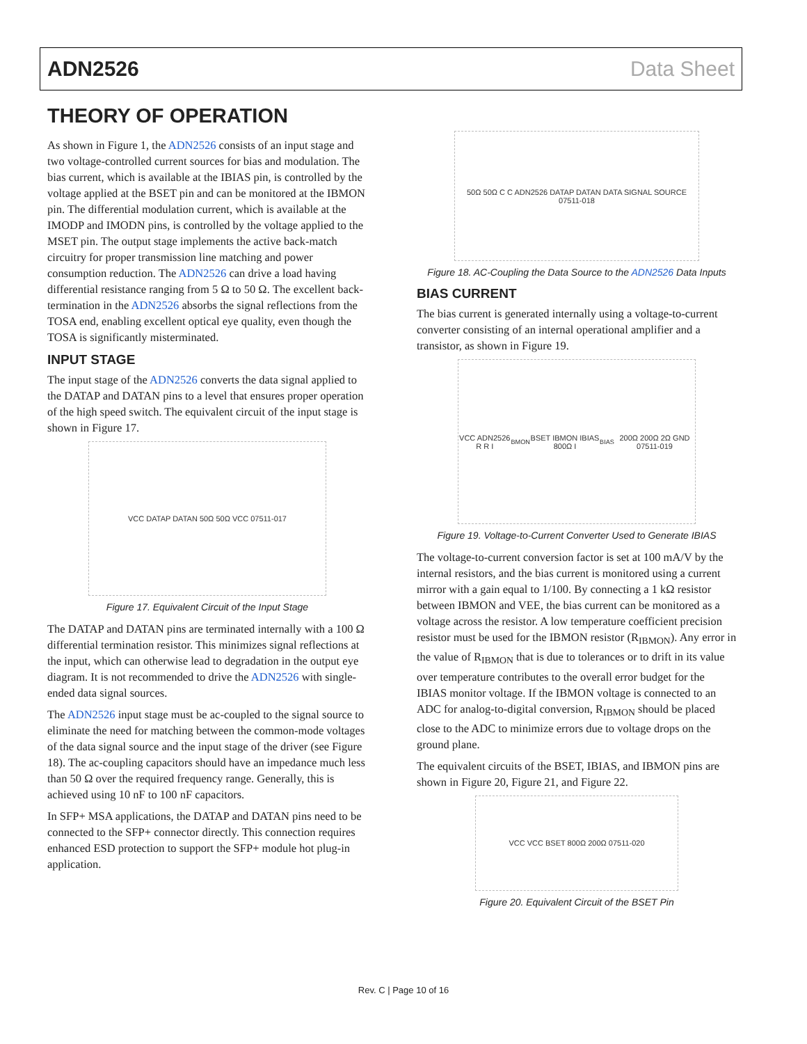ADN2526 Data Sheet
THEORY OF OPERATION
As shown in Figure 1, the ADN2526 consists of an input stage and two voltage-controlled current sources for bias and modulation. The bias current, which is available at the IBIAS pin, is controlled by the voltage applied at the BSET pin and can be monitored at the IBMON pin. The differential modulation current, which is available at the IMODP and IMODN pins, is controlled by the voltage applied to the MSET pin. The output stage implements the active back-match circuitry for proper transmission line matching and power consumption reduction. The ADN2526 can drive a load having differential resistance ranging from 5 Ω to 50 Ω. The excellent back-termination in the ADN2526 absorbs the signal reflections from the TOSA end, enabling excellent optical eye quality, even though the TOSA is significantly misterminated.
INPUT STAGE
The input stage of the ADN2526 converts the data signal applied to the DATAP and DATAN pins to a level that ensures proper operation of the high speed switch. The equivalent circuit of the input stage is shown in Figure 17.
VCC DATAP DATAN 50Ω 50Ω VCC 07511-017
Figure 17. Equivalent Circuit of the Input Stage
The DATAP and DATAN pins are terminated internally with a 100 Ω differential termination resistor. This minimizes signal reflections at the input, which can otherwise lead to degradation in the output eye diagram. It is not recommended to drive the ADN2526 with single-ended data signal sources.
The ADN2526 input stage must be ac-coupled to the signal source to eliminate the need for matching between the common-mode voltages of the data signal source and the input stage of the driver (see Figure 18). The ac-coupling capacitors should have an impedance much less than 50 Ω over the required frequency range. Generally, this is achieved using 10 nF to 100 nF capacitors.
In SFP+ MSA applications, the DATAP and DATAN pins need to be connected to the SFP+ connector directly. This connection requires enhanced ESD protection to support the SFP+ module hot plug-in application.
50Ω 50Ω C C ADN2526 DATAP DATAN DATA SIGNAL SOURCE 07511-018
Figure 18. AC-Coupling the Data Source to the ADN2526 Data Inputs
BIAS CURRENT
The bias current is generated internally using a voltage-to-current converter consisting of an internal operational amplifier and a transistor, as shown in Figure 19.
VCC ADN2526 R R I<sub>BMON</sub> BSET IBMON IBIAS 800Ω I<sub>BIAS</sub> 200Ω 200Ω 2Ω GND 07511-019
Figure 19. Voltage-to-Current Converter Used to Generate IBIAS
The voltage-to-current conversion factor is set at 100 mA/V by the internal resistors, and the bias current is monitored using a current mirror with a gain equal to 1/100. By connecting a 1 kΩ resistor between IBMON and VEE, the bias current can be monitored as a voltage across the resistor. A low temperature coefficient precision resistor must be used for the IBMON resistor (R<sub>IBMON</sub>). Any error in the value of R<sub>IBMON</sub> that is due to tolerances or to drift in its value over temperature contributes to the overall error budget for the IBIAS monitor voltage. If the IBMON voltage is connected to an ADC for analog-to-digital conversion, R<sub>IBMON</sub> should be placed close to the ADC to minimize errors due to voltage drops on the ground plane.
The equivalent circuits of the BSET, IBIAS, and IBMON pins are shown in Figure 20, Figure 21, and Figure 22.
VCC VCC BSET 800Ω 200Ω 07511-020
Figure 20. Equivalent Circuit of the BSET Pin
Rev. C | Page 10 of 16